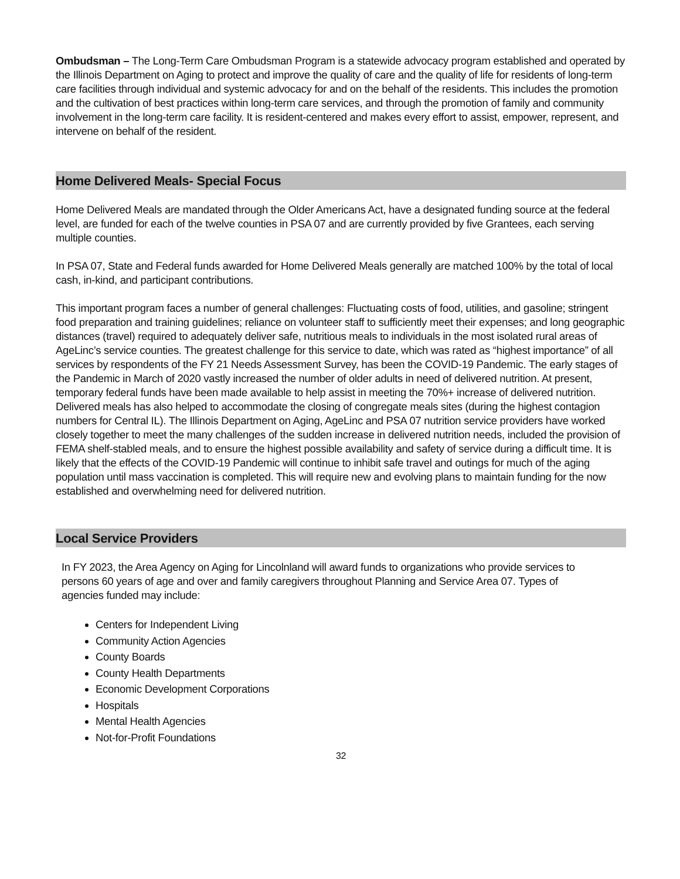Ombudsman – The Long-Term Care Ombudsman Program is a statewide advocacy program established and operated by the Illinois Department on Aging to protect and improve the quality of care and the quality of life for residents of long-term care facilities through individual and systemic advocacy for and on the behalf of the residents. This includes the promotion and the cultivation of best practices within long-term care services, and through the promotion of family and community involvement in the long-term care facility. It is resident-centered and makes every effort to assist, empower, represent, and intervene on behalf of the resident.
Home Delivered Meals- Special Focus
Home Delivered Meals are mandated through the Older Americans Act, have a designated funding source at the federal level, are funded for each of the twelve counties in PSA 07 and are currently provided by five Grantees, each serving multiple counties.
In PSA 07, State and Federal funds awarded for Home Delivered Meals generally are matched 100% by the total of local cash, in-kind, and participant contributions.
This important program faces a number of general challenges: Fluctuating costs of food, utilities, and gasoline; stringent food preparation and training guidelines; reliance on volunteer staff to sufficiently meet their expenses; and long geographic distances (travel) required to adequately deliver safe, nutritious meals to individuals in the most isolated rural areas of AgeLinc’s service counties. The greatest challenge for this service to date, which was rated as “highest importance” of all services by respondents of the FY 21 Needs Assessment Survey, has been the COVID-19 Pandemic. The early stages of the Pandemic in March of 2020 vastly increased the number of older adults in need of delivered nutrition. At present, temporary federal funds have been made available to help assist in meeting the 70%+ increase of delivered nutrition. Delivered meals has also helped to accommodate the closing of congregate meals sites (during the highest contagion numbers for Central IL). The Illinois Department on Aging, AgeLinc and PSA 07 nutrition service providers have worked closely together to meet the many challenges of the sudden increase in delivered nutrition needs, included the provision of FEMA shelf-stabled meals, and to ensure the highest possible availability and safety of service during a difficult time. It is likely that the effects of the COVID-19 Pandemic will continue to inhibit safe travel and outings for much of the aging population until mass vaccination is completed. This will require new and evolving plans to maintain funding for the now established and overwhelming need for delivered nutrition.
Local Service Providers
In FY 2023, the Area Agency on Aging for Lincolnland will award funds to organizations who provide services to persons 60 years of age and over and family caregivers throughout Planning and Service Area 07. Types of agencies funded may include:
Centers for Independent Living
Community Action Agencies
County Boards
County Health Departments
Economic Development Corporations
Hospitals
Mental Health Agencies
Not-for-Profit Foundations
32